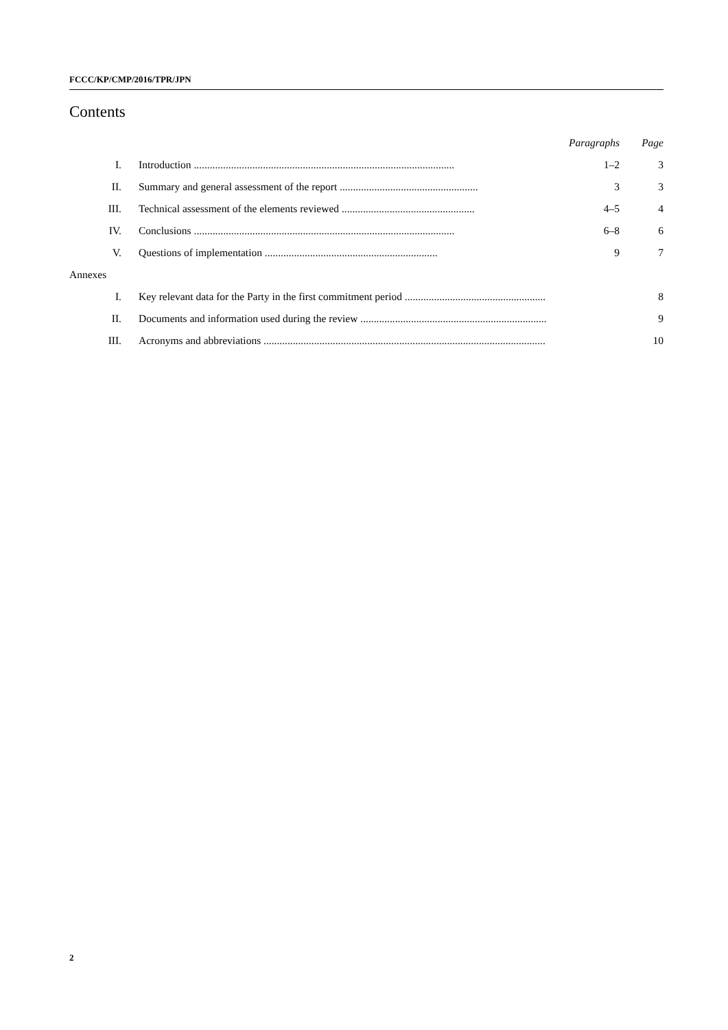FCCC/KP/CMP/2016/TPR/JPN
Contents
| | | Paragraphs | Page |
| I. | Introduction .................................................................................................. | 1–2 | 3 |
| II. | Summary and general assessment of the report .................................................... | 3 | 3 |
| III. | Technical assessment of the elements reviewed .................................................. | 4–5 | 4 |
| IV. | Conclusions .................................................................................................. | 6–8 | 6 |
| V. | Questions of implementation ................................................................. | 9 | 7 |
| Annexes | | | |
| I. | Key relevant data for the Party in the first commitment period ..................................................... | | 8 |
| II. | Documents and information used during the review ...................................................................... | | 9 |
| III. | Acronyms and abbreviations .......................................................................................................... | | 10 |
2